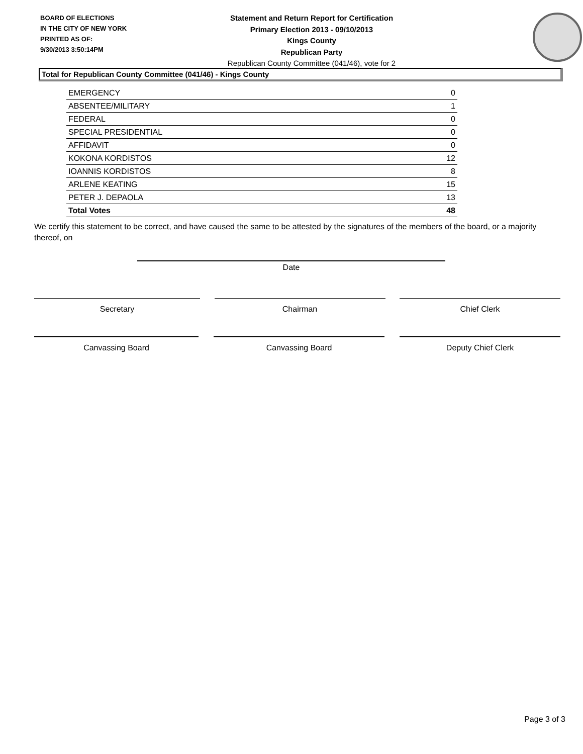BOARD OF ELECTIONS
IN THE CITY OF NEW YORK
PRINTED AS OF:
9/30/2013 3:50:14PM
Statement and Return Report for Certification
Primary Election 2013 - 09/10/2013
Kings County
Republican Party
Republican County Committee (041/46), vote for 2
Total for Republican County Committee (041/46) - Kings County
| EMERGENCY | 0 |
| ABSENTEE/MILITARY | 1 |
| FEDERAL | 0 |
| SPECIAL PRESIDENTIAL | 0 |
| AFFIDAVIT | 0 |
| KOKONA KORDISTOS | 12 |
| IOANNIS KORDISTOS | 8 |
| ARLENE KEATING | 15 |
| PETER J. DEPAOLA | 13 |
| Total Votes | 48 |
We certify this statement to be correct, and have caused the same to be attested by the signatures of the members of the board, or a majority thereof, on
Date
Secretary Chairman Chief Clerk
Canvassing Board Canvassing Board Deputy Chief Clerk
Page 3 of 3